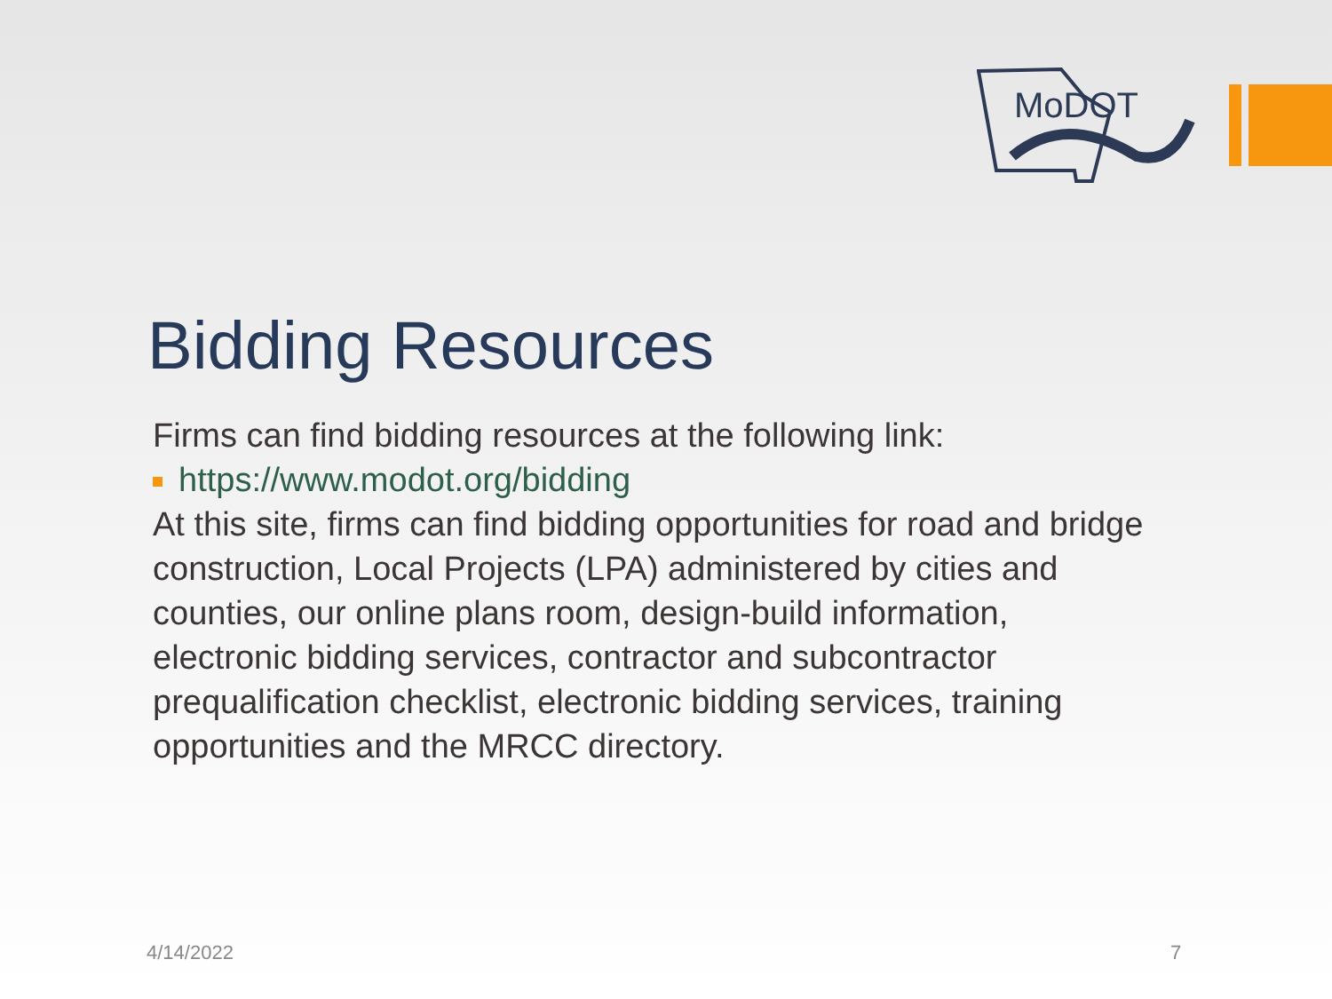MoDOT
Bidding Resources
Firms can find bidding resources at the following link:
https://www.modot.org/bidding
At this site, firms can find bidding opportunities for road and bridge construction, Local Projects (LPA) administered by cities and counties, our online plans room, design-build information, electronic bidding services, contractor and subcontractor prequalification checklist, electronic bidding services, training opportunities and the MRCC directory.
4/14/2022 7